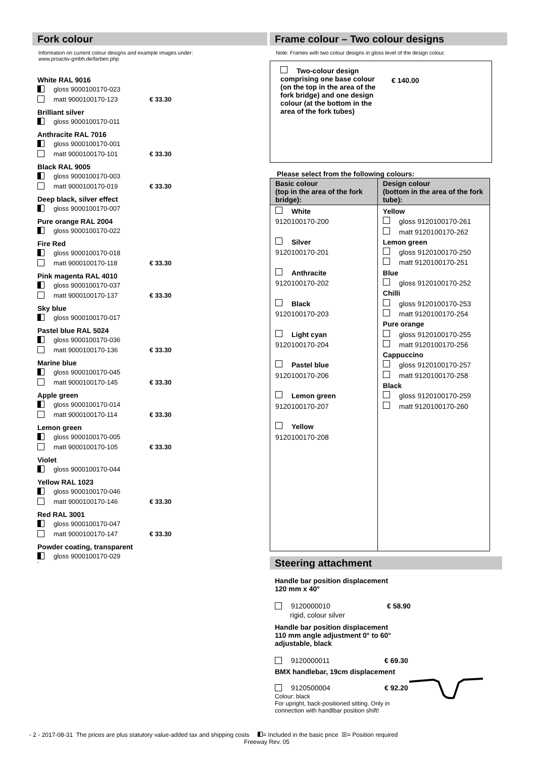Fork colour
Information on current colour designs and example images under:
www.proactiv-gmbh.de/farben.php
White RAL 9016
gloss 9000100170-023
matt 9000100170-123 € 33.30
Brilliant silver
gloss 9000100170-011
Anthracite RAL 7016
gloss 9000100170-001
matt 9000100170-101 € 33.30
Black RAL 9005
gloss 9000100170-003
matt 9000100170-019 € 33.30
Deep black, silver effect
gloss 9000100170-007
Pure orange RAL 2004
gloss 9000100170-022
Fire Red
gloss 9000100170-018
matt 9000100170-118 € 33.30
Pink magenta RAL 4010
gloss 9000100170-037
matt 9000100170-137 € 33.30
Sky blue
gloss 9000100170-017
Pastel blue RAL 5024
gloss 9000100170-036
matt 9000100170-136 € 33.30
Marine blue
gloss 9000100170-045
matt 9000100170-145 € 33.30
Apple green
gloss 9000100170-014
matt 9000100170-114 € 33.30
Lemon green
gloss 9000100170-005
matt 9000100170-105 € 33.30
Violet
gloss 9000100170-044
Yellow RAL 1023
gloss 9000100170-046
matt 9000100170-146 € 33.30
Red RAL 3001
gloss 9000100170-047
matt 9000100170-147 € 33.30
Powder coating, transparent
gloss 9000100170-029
´
Frame colour – Two colour designs
Note: Frames with two colour designs in gloss level of the design colour.
Two-colour design comprising one base colour (on the top in the area of the fork bridge) and one design colour (at the bottom in the area of the fork tubes)
€ 140.00
Please select from the following colours:
| Basic colour (top in the area of the fork bridge): | Design colour (bottom in the area of the fork tube): |
| --- | --- |
| White 9120100170-200 Silver 9120100170-201 Anthracite 9120100170-202 Black 9120100170-203 Light cyan 9120100170-204 Pastel blue 9120100170-206 Lemon green 9120100170-207 Yellow 9120100170-208 | Yellow gloss 9120100170-261 matt 9120100170-262 Lemon green gloss 9120100170-250 matt 9120100170-251 Blue gloss 9120100170-252 Chilli gloss 9120100170-253 matt 9120100170-254 Pure orange gloss 9120100170-255 matt 9120100170-256 Cappuccino gloss 9120100170-257 matt 9120100170-258 Black gloss 9120100170-259 matt 9120100170-260 |
Steering attachment
Handle bar position displacement
120 mm x 40°
9120000010 € 58.90
rigid, colour silver
Handle bar position displacement
110 mm angle adjustment 0° to 60°
adjustable, black
9120000011 € 69.30
BMX handlebar, 19cm displacement
9120500004 € 92.20
Colour: black
For upright, back-positioned sitting. Only in
connection with handlbar position shift!
- 2 - 2017-08-31 The prices are plus statutory value-added tax and shipping costs = Included in the basic price ☒= Position required
Freeway Rev. 05